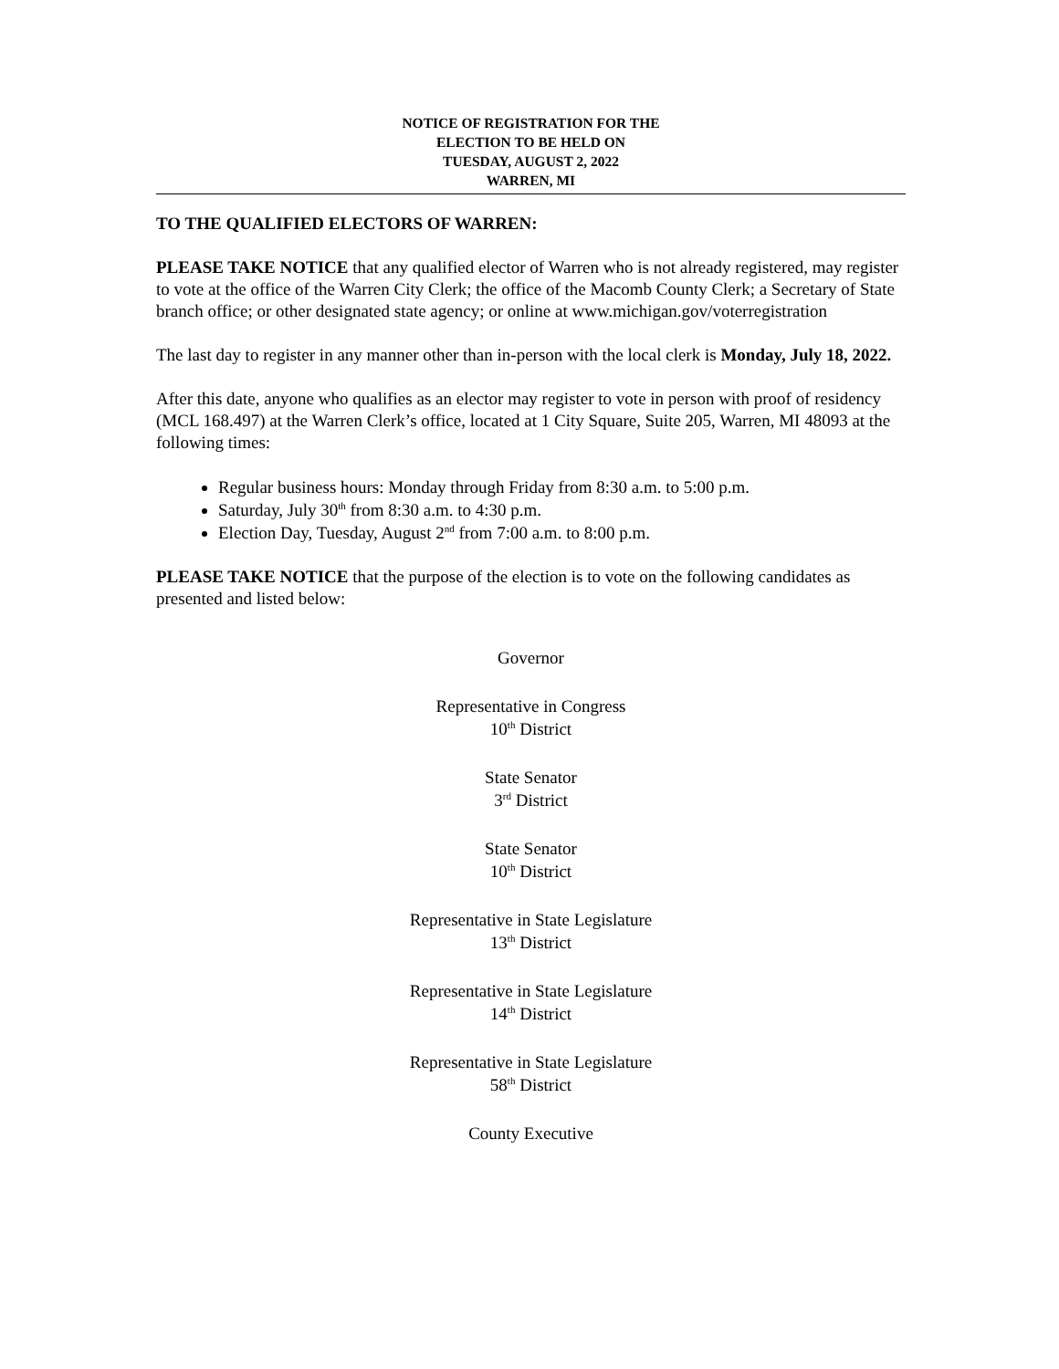NOTICE OF REGISTRATION FOR THE
ELECTION TO BE HELD ON
TUESDAY, AUGUST 2, 2022
WARREN, MI
TO THE QUALIFIED ELECTORS OF WARREN:
PLEASE TAKE NOTICE that any qualified elector of Warren who is not already registered, may register to vote at the office of the Warren City Clerk; the office of the Macomb County Clerk; a Secretary of State branch office; or other designated state agency; or online at www.michigan.gov/voterregistration
The last day to register in any manner other than in-person with the local clerk is Monday, July 18, 2022.
After this date, anyone who qualifies as an elector may register to vote in person with proof of residency (MCL 168.497) at the Warren Clerk’s office, located at 1 City Square, Suite 205, Warren, MI 48093 at the following times:
Regular business hours: Monday through Friday from 8:30 a.m. to 5:00 p.m.
Saturday, July 30<sup>th</sup> from 8:30 a.m. to 4:30 p.m.
Election Day, Tuesday, August 2<sup>nd</sup> from 7:00 a.m. to 8:00 p.m.
PLEASE TAKE NOTICE that the purpose of the election is to vote on the following candidates as presented and listed below:
Governor
Representative in Congress
10<sup>th</sup> District
State Senator
3<sup>rd</sup> District
State Senator
10<sup>th</sup> District
Representative in State Legislature
13<sup>th</sup> District
Representative in State Legislature
14<sup>th</sup> District
Representative in State Legislature
58<sup>th</sup> District
County Executive